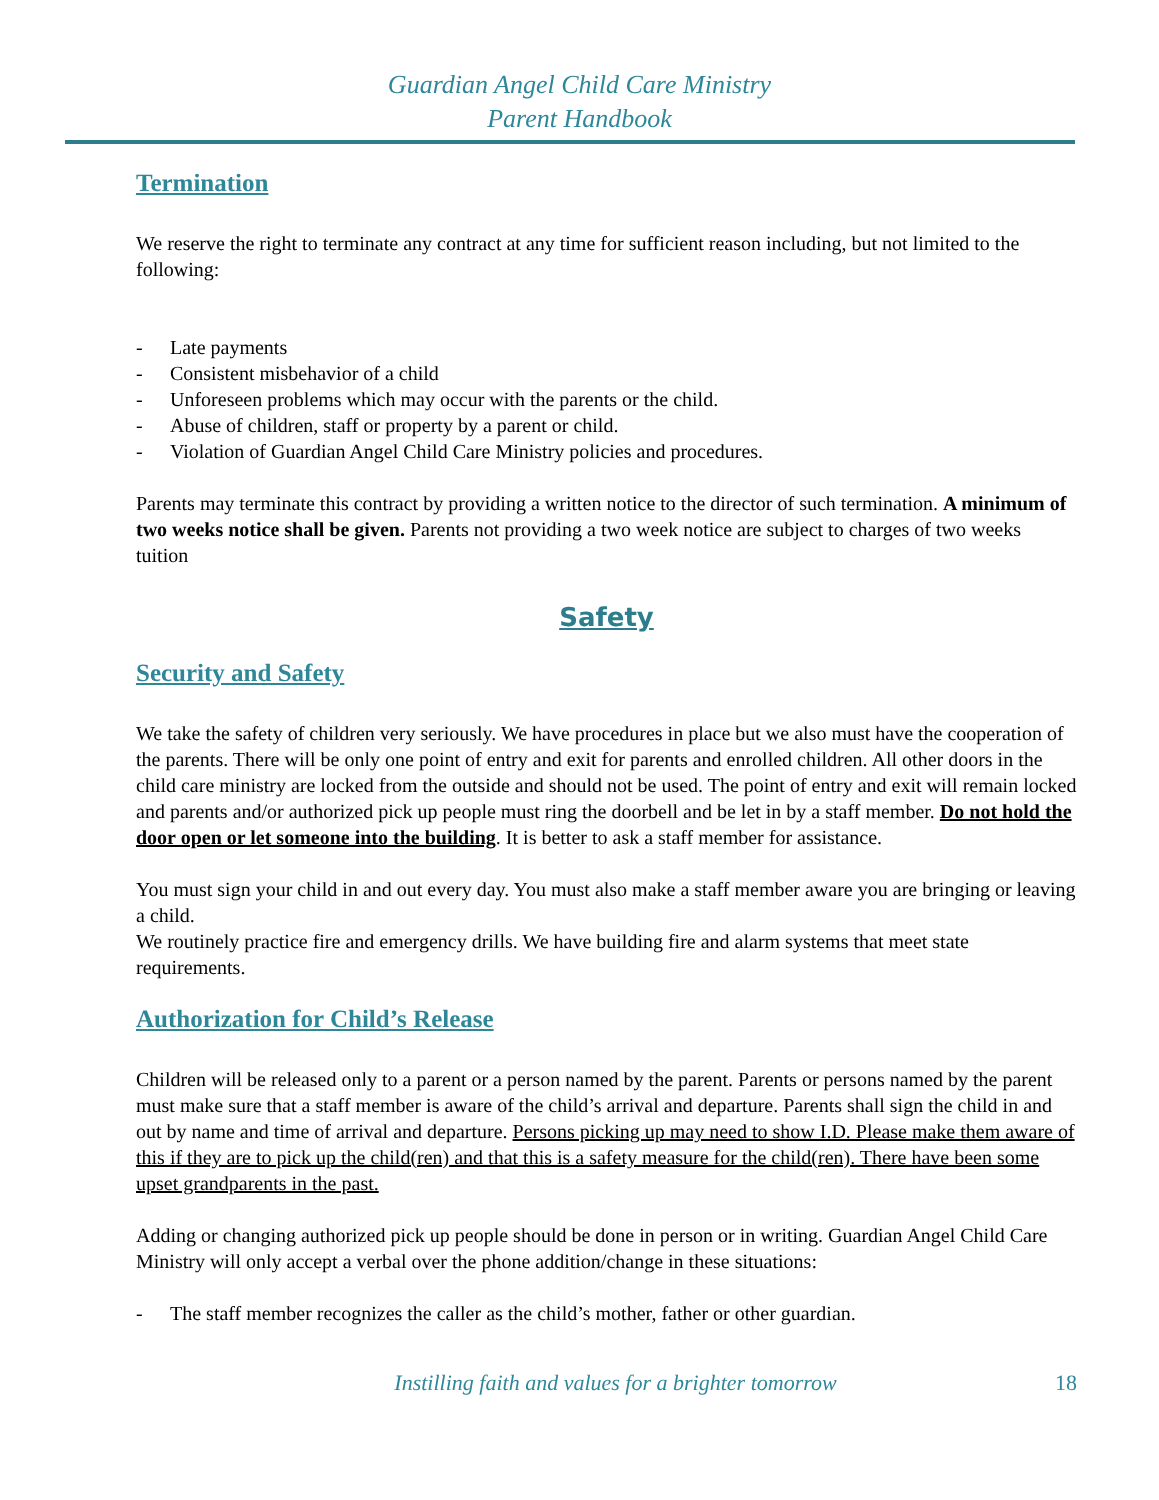Guardian Angel Child Care Ministry
Parent Handbook
Termination
We reserve the right to terminate any contract at any time for sufficient reason including, but not limited to the following:
- Late payments
- Consistent misbehavior of a child
- Unforeseen problems which may occur with the parents or the child.
- Abuse of children, staff or property by a parent or child.
- Violation of Guardian Angel Child Care Ministry policies and procedures.
Parents may terminate this contract by providing a written notice to the director of such termination. A minimum of two weeks notice shall be given. Parents not providing a two week notice are subject to charges of two weeks tuition
Safety
Security and Safety
We take the safety of children very seriously. We have procedures in place but we also must have the cooperation of the parents. There will be only one point of entry and exit for parents and enrolled children. All other doors in the child care ministry are locked from the outside and should not be used. The point of entry and exit will remain locked and parents and/or authorized pick up people must ring the doorbell and be let in by a staff member. Do not hold the door open or let someone into the building. It is better to ask a staff member for assistance.
You must sign your child in and out every day. You must also make a staff member aware you are bringing or leaving a child.
We routinely practice fire and emergency drills. We have building fire and alarm systems that meet state requirements.
Authorization for Child’s Release
Children will be released only to a parent or a person named by the parent. Parents or persons named by the parent must make sure that a staff member is aware of the child’s arrival and departure. Parents shall sign the child in and out by name and time of arrival and departure. Persons picking up may need to show I.D. Please make them aware of this if they are to pick up the child(ren) and that this is a safety measure for the child(ren). There have been some upset grandparents in the past.
Adding or changing authorized pick up people should be done in person or in writing. Guardian Angel Child Care Ministry will only accept a verbal over the phone addition/change in these situations:
- The staff member recognizes the caller as the child’s mother, father or other guardian.
Instilling faith and values for a brighter tomorrow
18